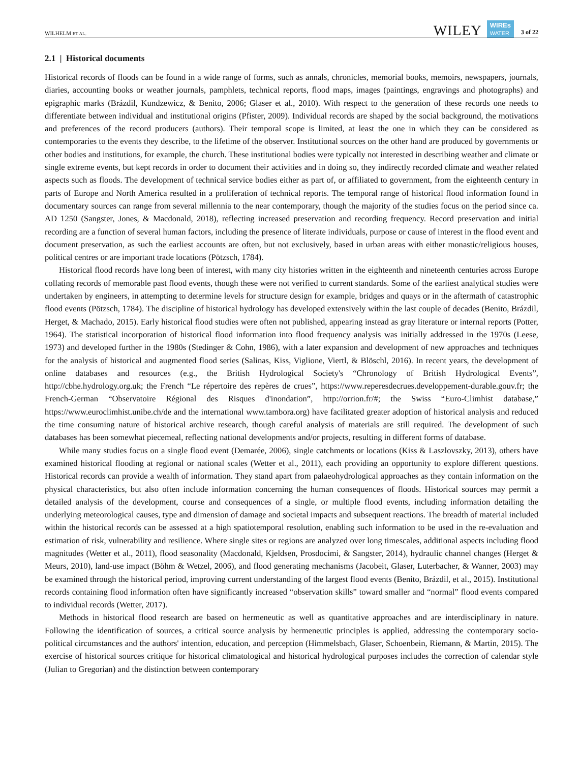WILHELM ET AL. WILEY WIREs
WATER 3 of 22
2.1 | Historical documents
Historical records of floods can be found in a wide range of forms, such as annals, chronicles, memorial books, memoirs, newspapers, journals, diaries, accounting books or weather journals, pamphlets, technical reports, flood maps, images (paintings, engravings and photographs) and epigraphic marks (Brázdil, Kundzewicz, & Benito, 2006; Glaser et al., 2010). With respect to the generation of these records one needs to differentiate between individual and institutional origins (Pfister, 2009). Individual records are shaped by the social background, the motivations and preferences of the record producers (authors). Their temporal scope is limited, at least the one in which they can be considered as contemporaries to the events they describe, to the lifetime of the observer. Institutional sources on the other hand are produced by governments or other bodies and institutions, for example, the church. These institutional bodies were typically not interested in describing weather and climate or single extreme events, but kept records in order to document their activities and in doing so, they indirectly recorded climate and weather related aspects such as floods. The development of technical service bodies either as part of, or affiliated to government, from the eighteenth century in parts of Europe and North America resulted in a proliferation of technical reports. The temporal range of historical flood information found in documentary sources can range from several millennia to the near contemporary, though the majority of the studies focus on the period since ca. AD 1250 (Sangster, Jones, & Macdonald, 2018), reflecting increased preservation and recording frequency. Record preservation and initial recording are a function of several human factors, including the presence of literate individuals, purpose or cause of interest in the flood event and document preservation, as such the earliest accounts are often, but not exclusively, based in urban areas with either monastic/religious houses, political centres or are important trade locations (Pötzsch, 1784).
Historical flood records have long been of interest, with many city histories written in the eighteenth and nineteenth centuries across Europe collating records of memorable past flood events, though these were not verified to current standards. Some of the earliest analytical studies were undertaken by engineers, in attempting to determine levels for structure design for example, bridges and quays or in the aftermath of catastrophic flood events (Pötzsch, 1784). The discipline of historical hydrology has developed extensively within the last couple of decades (Benito, Brázdil, Herget, & Machado, 2015). Early historical flood studies were often not published, appearing instead as gray literature or internal reports (Potter, 1964). The statistical incorporation of historical flood information into flood frequency analysis was initially addressed in the 1970s (Leese, 1973) and developed further in the 1980s (Stedinger & Cohn, 1986), with a later expansion and development of new approaches and techniques for the analysis of historical and augmented flood series (Salinas, Kiss, Viglione, Viertl, & Blöschl, 2016). In recent years, the development of online databases and resources (e.g., the British Hydrological Society's “Chronology of British Hydrological Events”, http://cbhe.hydrology.org.uk; the French “Le répertoire des repères de crues”, https://www.reperesdecrues.developpement-durable.gouv.fr; the French-German “Observatoire Régional des Risques d'inondation”, http://orrion.fr/#; the Swiss “Euro-Climhist database,” https://www.euroclimhist.unibe.ch/de and the international www.tambora.org) have facilitated greater adoption of historical analysis and reduced the time consuming nature of historical archive research, though careful analysis of materials are still required. The development of such databases has been somewhat piecemeal, reflecting national developments and/or projects, resulting in different forms of database.
While many studies focus on a single flood event (Demarée, 2006), single catchments or locations (Kiss & Laszlovszky, 2013), others have examined historical flooding at regional or national scales (Wetter et al., 2011), each providing an opportunity to explore different questions. Historical records can provide a wealth of information. They stand apart from palaeohydrological approaches as they contain information on the physical characteristics, but also often include information concerning the human consequences of floods. Historical sources may permit a detailed analysis of the development, course and consequences of a single, or multiple flood events, including information detailing the underlying meteorological causes, type and dimension of damage and societal impacts and subsequent reactions. The breadth of material included within the historical records can be assessed at a high spatiotemporal resolution, enabling such information to be used in the re-evaluation and estimation of risk, vulnerability and resilience. Where single sites or regions are analyzed over long timescales, additional aspects including flood magnitudes (Wetter et al., 2011), flood seasonality (Macdonald, Kjeldsen, Prosdocimi, & Sangster, 2014), hydraulic channel changes (Herget & Meurs, 2010), land-use impact (Böhm & Wetzel, 2006), and flood generating mechanisms (Jacobeit, Glaser, Luterbacher, & Wanner, 2003) may be examined through the historical period, improving current understanding of the largest flood events (Benito, Brázdil, et al., 2015). Institutional records containing flood information often have significantly increased “observation skills” toward smaller and “normal” flood events compared to individual records (Wetter, 2017).
Methods in historical flood research are based on hermeneutic as well as quantitative approaches and are interdisciplinary in nature. Following the identification of sources, a critical source analysis by hermeneutic principles is applied, addressing the contemporary socio-political circumstances and the authors' intention, education, and perception (Himmelsbach, Glaser, Schoenbein, Riemann, & Martin, 2015). The exercise of historical sources critique for historical climatological and historical hydrological purposes includes the correction of calendar style (Julian to Gregorian) and the distinction between contemporary